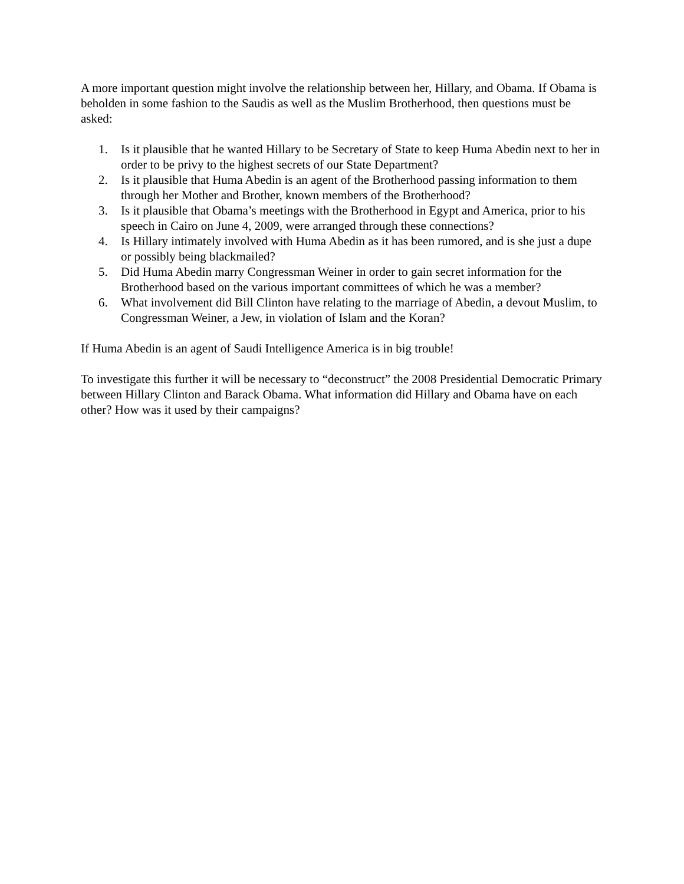A more important question might involve the relationship between her, Hillary, and Obama. If Obama is beholden in some fashion to the Saudis as well as the Muslim Brotherhood, then questions must be asked:
1. Is it plausible that he wanted Hillary to be Secretary of State to keep Huma Abedin next to her in order to be privy to the highest secrets of our State Department?
2. Is it plausible that Huma Abedin is an agent of the Brotherhood passing information to them through her Mother and Brother, known members of the Brotherhood?
3. Is it plausible that Obama’s meetings with the Brotherhood in Egypt and America, prior to his speech in Cairo on June 4, 2009, were arranged through these connections?
4. Is Hillary intimately involved with Huma Abedin as it has been rumored, and is she just a dupe or possibly being blackmailed?
5. Did Huma Abedin marry Congressman Weiner in order to gain secret information for the Brotherhood based on the various important committees of which he was a member?
6. What involvement did Bill Clinton have relating to the marriage of Abedin, a devout Muslim, to Congressman Weiner, a Jew, in violation of Islam and the Koran?
If Huma Abedin is an agent of Saudi Intelligence America is in big trouble!
To investigate this further it will be necessary to “deconstruct” the 2008 Presidential Democratic Primary between Hillary Clinton and Barack Obama. What information did Hillary and Obama have on each other? How was it used by their campaigns?